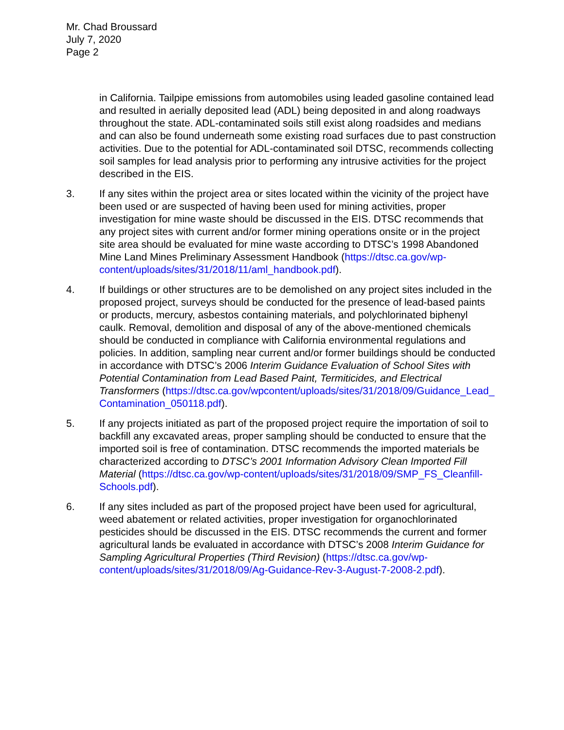Mr. Chad Broussard
July 7, 2020
Page 2
in California. Tailpipe emissions from automobiles using leaded gasoline contained lead and resulted in aerially deposited lead (ADL) being deposited in and along roadways throughout the state. ADL-contaminated soils still exist along roadsides and medians and can also be found underneath some existing road surfaces due to past construction activities. Due to the potential for ADL-contaminated soil DTSC, recommends collecting soil samples for lead analysis prior to performing any intrusive activities for the project described in the EIS.
3. If any sites within the project area or sites located within the vicinity of the project have been used or are suspected of having been used for mining activities, proper investigation for mine waste should be discussed in the EIS. DTSC recommends that any project sites with current and/or former mining operations onsite or in the project site area should be evaluated for mine waste according to DTSC’s 1998 Abandoned Mine Land Mines Preliminary Assessment Handbook (https://dtsc.ca.gov/wp-content/uploads/sites/31/2018/11/aml_handbook.pdf).
4. If buildings or other structures are to be demolished on any project sites included in the proposed project, surveys should be conducted for the presence of lead-based paints or products, mercury, asbestos containing materials, and polychlorinated biphenyl caulk. Removal, demolition and disposal of any of the above-mentioned chemicals should be conducted in compliance with California environmental regulations and policies. In addition, sampling near current and/or former buildings should be conducted in accordance with DTSC’s 2006 Interim Guidance Evaluation of School Sites with Potential Contamination from Lead Based Paint, Termiticides, and Electrical Transformers (https://dtsc.ca.gov/wpcontent/uploads/sites/31/2018/09/Guidance_Lead_ Contamination_050118.pdf).
5. If any projects initiated as part of the proposed project require the importation of soil to backfill any excavated areas, proper sampling should be conducted to ensure that the imported soil is free of contamination. DTSC recommends the imported materials be characterized according to DTSC’s 2001 Information Advisory Clean Imported Fill Material (https://dtsc.ca.gov/wp-content/uploads/sites/31/2018/09/SMP_FS_Cleanfill-Schools.pdf).
6. If any sites included as part of the proposed project have been used for agricultural, weed abatement or related activities, proper investigation for organochlorinated pesticides should be discussed in the EIS. DTSC recommends the current and former agricultural lands be evaluated in accordance with DTSC’s 2008 Interim Guidance for Sampling Agricultural Properties (Third Revision) (https://dtsc.ca.gov/wp-content/uploads/sites/31/2018/09/Ag-Guidance-Rev-3-August-7-2008-2.pdf).